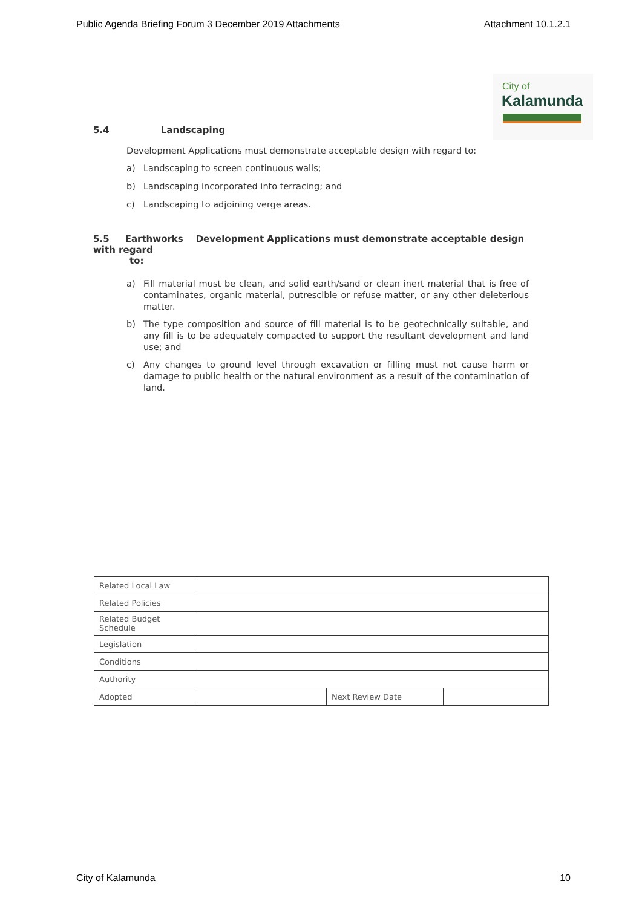Public Agenda Briefing Forum 3 December 2019 Attachments Attachment 10.1.2.1
City of
Kalamunda
5.4 Landscaping
Development Applications must demonstrate acceptable design with regard to:
a) Landscaping to screen continuous walls;
b) Landscaping incorporated into terracing; and
c) Landscaping to adjoining verge areas.
5.5 Earthworks Development Applications must demonstrate acceptable design with regard
to:
a) Fill material must be clean, and solid earth/sand or clean inert material that is free of contaminates, organic material, putrescible or refuse matter, or any other deleterious matter.
b) The type composition and source of fill material is to be geotechnically suitable, and any fill is to be adequately compacted to support the resultant development and land use; and
c) Any changes to ground level through excavation or filling must not cause harm or damage to public health or the natural environment as a result of the contamination of land.
| Related Local Law | | | |
| Related Policies | | | |
| Related Budget Schedule | | | |
| Legislation | | | |
| Conditions | | | |
| Authority | | | |
| Adopted | | Next Review Date | |
City of Kalamunda 10